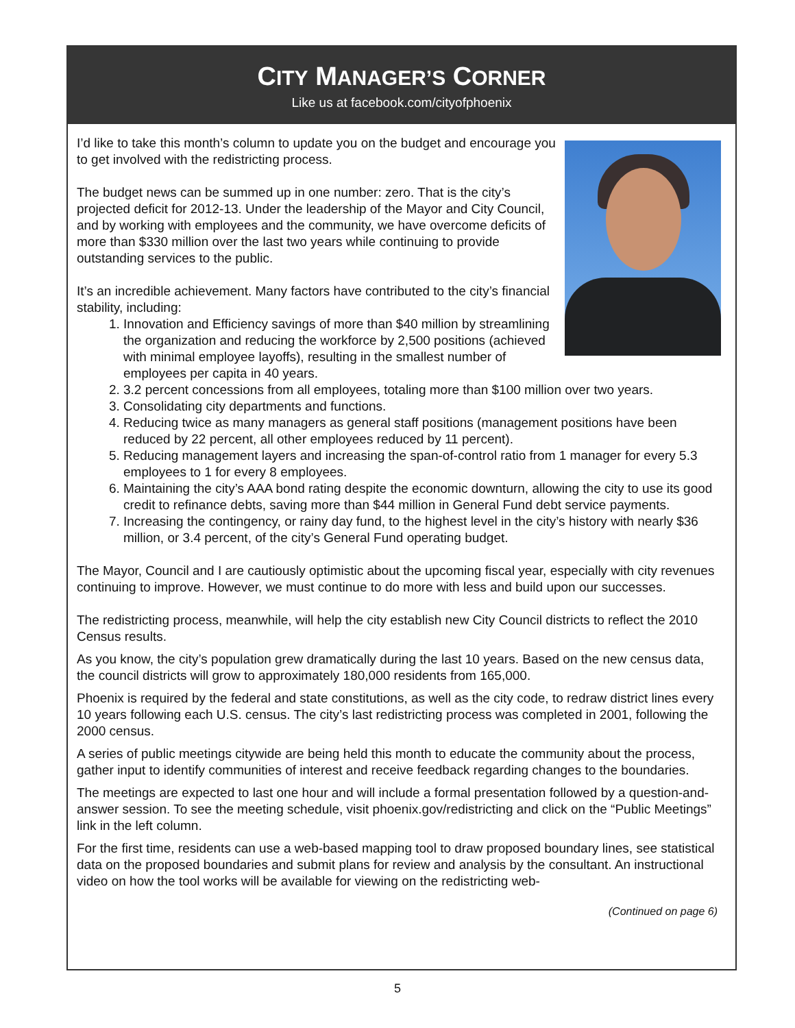CITY MANAGER’S CORNER
Like us at facebook.com/cityofphoenix
I’d like to take this month’s column to update you on the budget and encourage you to get involved with the redistricting process.
The budget news can be summed up in one number: zero. That is the city’s projected deficit for 2012-13. Under the leadership of the Mayor and City Council, and by working with employees and the community, we have overcome deficits of more than $330 million over the last two years while continuing to provide outstanding services to the public.
It’s an incredible achievement. Many factors have contributed to the city’s financial stability, including:
1. Innovation and Efficiency savings of more than $40 million by streamlining the organization and reducing the workforce by 2,500 positions (achieved with minimal employee layoffs), resulting in the smallest number of employees per capita in 40 years.
2. 3.2 percent concessions from all employees, totaling more than $100 million over two years.
3. Consolidating city departments and functions.
4. Reducing twice as many managers as general staff positions (management positions have been reduced by 22 percent, all other employees reduced by 11 percent).
5. Reducing management layers and increasing the span-of-control ratio from 1 manager for every 5.3 employees to 1 for every 8 employees.
6. Maintaining the city’s AAA bond rating despite the economic downturn, allowing the city to use its good credit to refinance debts, saving more than $44 million in General Fund debt service payments.
7. Increasing the contingency, or rainy day fund, to the highest level in the city’s history with nearly $36 million, or 3.4 percent, of the city’s General Fund operating budget.
The Mayor, Council and I are cautiously optimistic about the upcoming fiscal year, especially with city revenues continuing to improve. However, we must continue to do more with less and build upon our successes.
The redistricting process, meanwhile, will help the city establish new City Council districts to reflect the 2010 Census results.
As you know, the city’s population grew dramatically during the last 10 years. Based on the new census data, the council districts will grow to approximately 180,000 residents from 165,000.
Phoenix is required by the federal and state constitutions, as well as the city code, to redraw district lines every 10 years following each U.S. census. The city’s last redistricting process was completed in 2001, following the 2000 census.
A series of public meetings citywide are being held this month to educate the community about the process, gather input to identify communities of interest and receive feedback regarding changes to the boundaries.
The meetings are expected to last one hour and will include a formal presentation followed by a question-and-answer session. To see the meeting schedule, visit phoenix.gov/redistricting and click on the “Public Meetings” link in the left column.
For the first time, residents can use a web-based mapping tool to draw proposed boundary lines, see statistical data on the proposed boundaries and submit plans for review and analysis by the consultant. An instructional video on how the tool works will be available for viewing on the redistricting web-
(Continued on page 6)
5